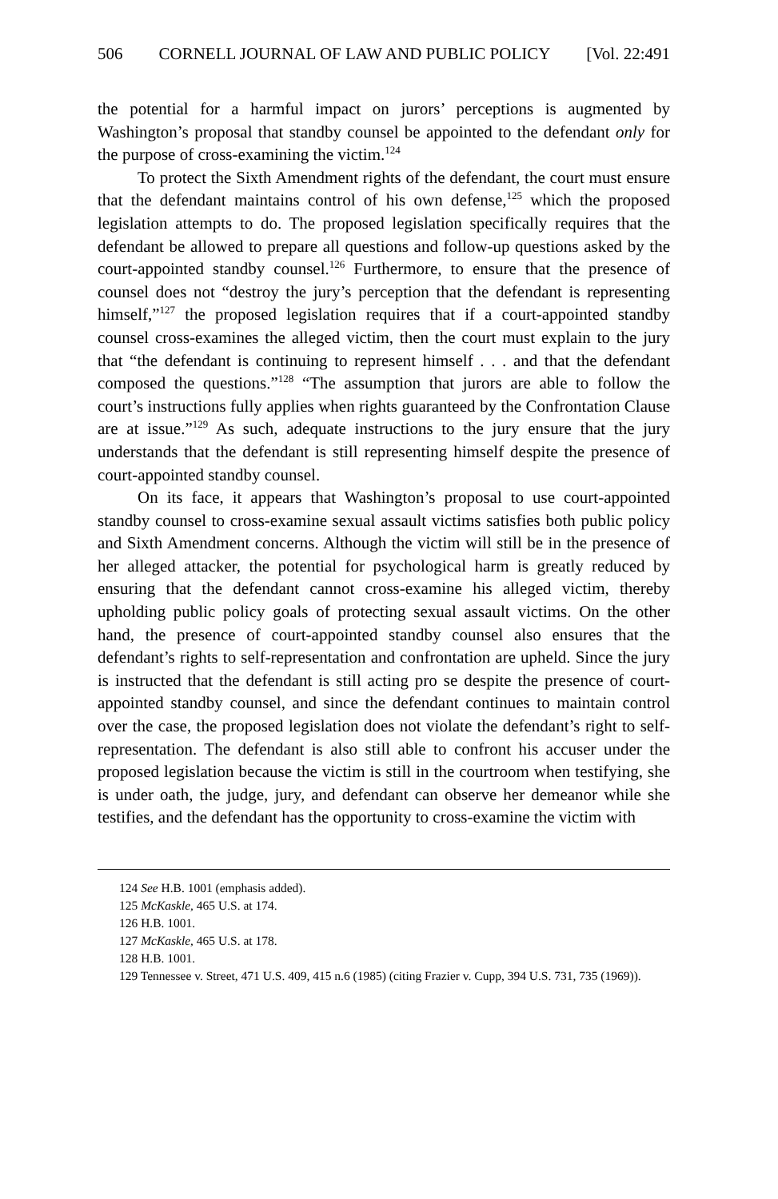506 CORNELL JOURNAL OF LAW AND PUBLIC POLICY [Vol. 22:491
the potential for a harmful impact on jurors’ perceptions is augmented by Washington’s proposal that standby counsel be appointed to the defendant only for the purpose of cross-examining the victim.<sup>124</sup>
To protect the Sixth Amendment rights of the defendant, the court must ensure that the defendant maintains control of his own defense,<sup>125</sup> which the proposed legislation attempts to do. The proposed legislation specifically requires that the defendant be allowed to prepare all questions and follow-up questions asked by the court-appointed standby counsel.<sup>126</sup> Furthermore, to ensure that the presence of counsel does not “destroy the jury’s perception that the defendant is representing himself,”<sup>127</sup> the proposed legislation requires that if a court-appointed standby counsel cross-examines the alleged victim, then the court must explain to the jury that “the defendant is continuing to represent himself . . . and that the defendant composed the questions.”<sup>128</sup> “The assumption that jurors are able to follow the court’s instructions fully applies when rights guaranteed by the Confrontation Clause are at issue.”<sup>129</sup> As such, adequate instructions to the jury ensure that the jury understands that the defendant is still representing himself despite the presence of court-appointed standby counsel.
On its face, it appears that Washington’s proposal to use court-appointed standby counsel to cross-examine sexual assault victims satisfies both public policy and Sixth Amendment concerns. Although the victim will still be in the presence of her alleged attacker, the potential for psychological harm is greatly reduced by ensuring that the defendant cannot cross-examine his alleged victim, thereby upholding public policy goals of protecting sexual assault victims. On the other hand, the presence of court-appointed standby counsel also ensures that the defendant’s rights to self-representation and confrontation are upheld. Since the jury is instructed that the defendant is still acting pro se despite the presence of court-appointed standby counsel, and since the defendant continues to maintain control over the case, the proposed legislation does not violate the defendant’s right to self-representation. The defendant is also still able to confront his accuser under the proposed legislation because the victim is still in the courtroom when testifying, she is under oath, the judge, jury, and defendant can observe her demeanor while she testifies, and the defendant has the opportunity to cross-examine the victim with
124 See H.B. 1001 (emphasis added).
125 McKaskle, 465 U.S. at 174.
126 H.B. 1001.
127 McKaskle, 465 U.S. at 178.
128 H.B. 1001.
129 Tennessee v. Street, 471 U.S. 409, 415 n.6 (1985) (citing Frazier v. Cupp, 394 U.S. 731, 735 (1969)).